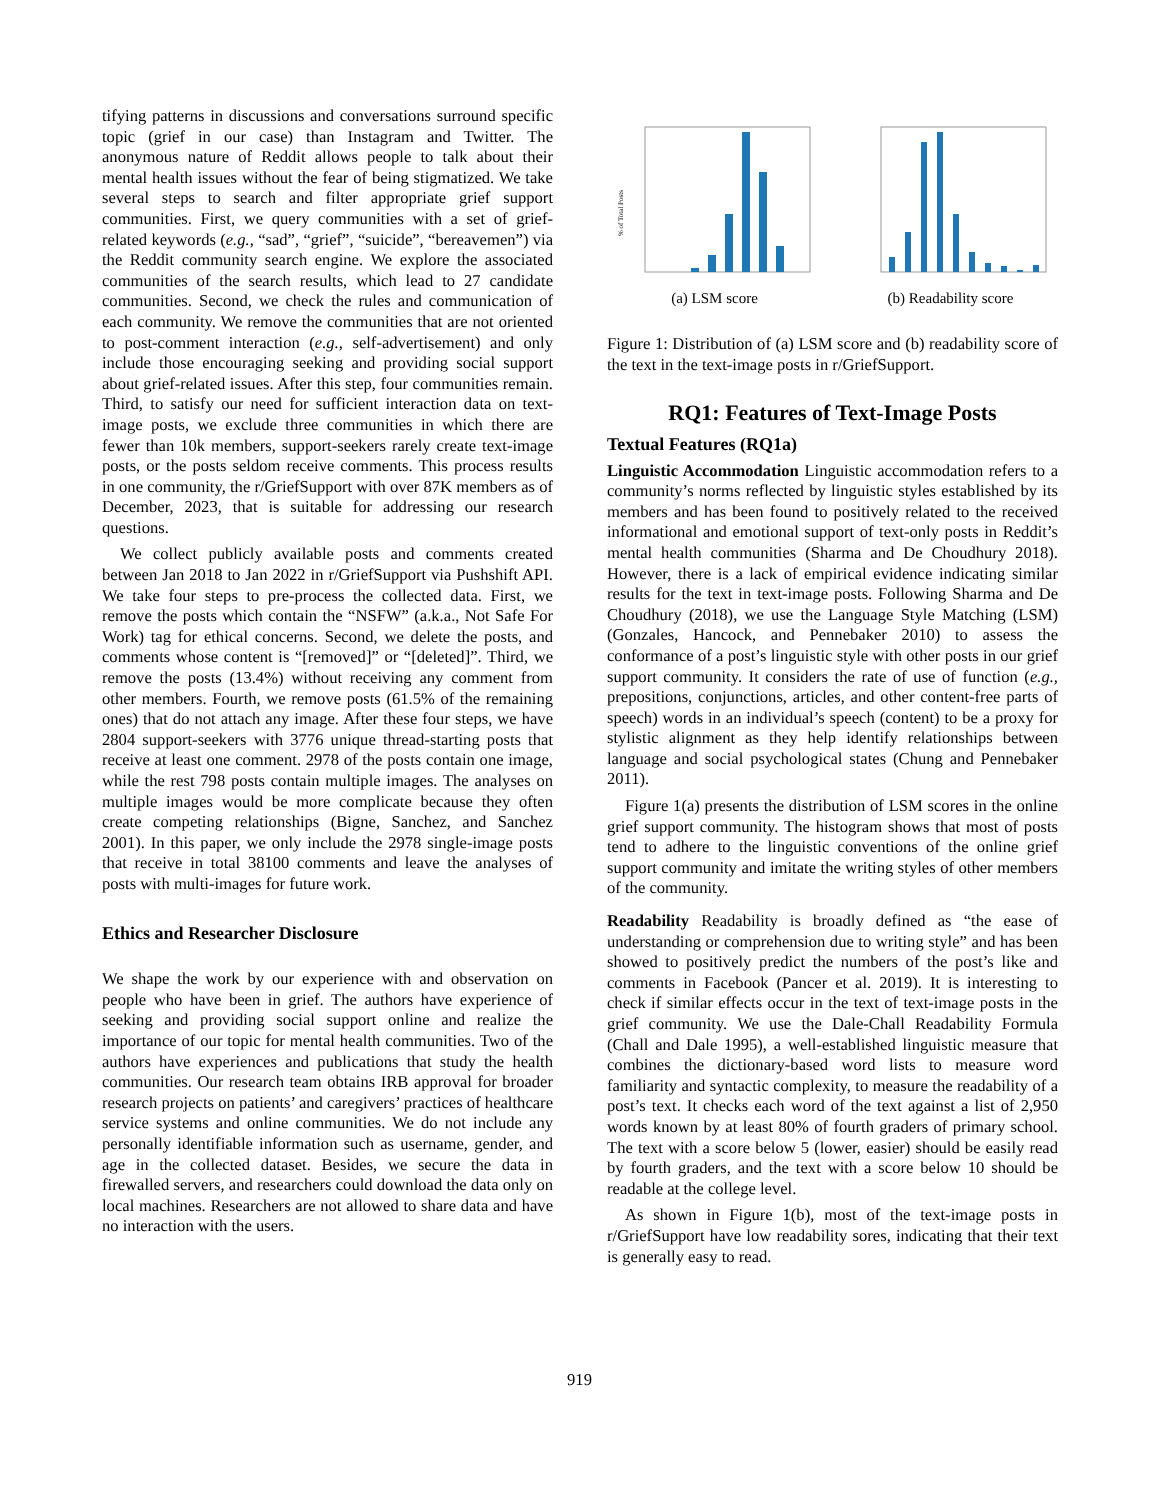tifying patterns in discussions and conversations surround specific topic (grief in our case) than Instagram and Twitter. The anonymous nature of Reddit allows people to talk about their mental health issues without the fear of being stigmatized. We take several steps to search and filter appropriate grief support communities. First, we query communities with a set of grief-related keywords (e.g., “sad”, “grief”, “suicide”, “bereavemen”) via the Reddit community search engine. We explore the associated communities of the search results, which lead to 27 candidate communities. Second, we check the rules and communication of each community. We remove the communities that are not oriented to post-comment interaction (e.g., self-advertisement) and only include those encouraging seeking and providing social support about grief-related issues. After this step, four communities remain. Third, to satisfy our need for sufficient interaction data on text-image posts, we exclude three communities in which there are fewer than 10k members, support-seekers rarely create text-image posts, or the posts seldom receive comments. This process results in one community, the r/GriefSupport with over 87K members as of December, 2023, that is suitable for addressing our research questions.
We collect publicly available posts and comments created between Jan 2018 to Jan 2022 in r/GriefSupport via Pushshift API. We take four steps to pre-process the collected data. First, we remove the posts which contain the “NSFW” (a.k.a., Not Safe For Work) tag for ethical concerns. Second, we delete the posts, and comments whose content is “[removed]” or “[deleted]”. Third, we remove the posts (13.4%) without receiving any comment from other members. Fourth, we remove posts (61.5% of the remaining ones) that do not attach any image. After these four steps, we have 2804 support-seekers with 3776 unique thread-starting posts that receive at least one comment. 2978 of the posts contain one image, while the rest 798 posts contain multiple images. The analyses on multiple images would be more complicate because they often create competing relationships (Bigne, Sanchez, and Sanchez 2001). In this paper, we only include the 2978 single-image posts that receive in total 38100 comments and leave the analyses of posts with multi-images for future work.
Ethics and Researcher Disclosure
We shape the work by our experience with and observation on people who have been in grief. The authors have experience of seeking and providing social support online and realize the importance of our topic for mental health communities. Two of the authors have experiences and publications that study the health communities. Our research team obtains IRB approval for broader research projects on patients’ and caregivers’ practices of healthcare service systems and online communities. We do not include any personally identifiable information such as username, gender, and age in the collected dataset. Besides, we secure the data in firewalled servers, and researchers could download the data only on local machines. Researchers are not allowed to share data and have no interaction with the users.
% of Total Posts
(a) LSM score
(b) Readability score
Figure 1: Distribution of (a) LSM score and (b) readability score of the text in the text-image posts in r/GriefSupport.
RQ1: Features of Text-Image Posts
Textual Features (RQ1a)
Linguistic Accommodation Linguistic accommodation refers to a community’s norms reflected by linguistic styles established by its members and has been found to positively related to the received informational and emotional support of text-only posts in Reddit’s mental health communities (Sharma and De Choudhury 2018). However, there is a lack of empirical evidence indicating similar results for the text in text-image posts. Following Sharma and De Choudhury (2018), we use the Language Style Matching (LSM) (Gonzales, Hancock, and Pennebaker 2010) to assess the conformance of a post’s linguistic style with other posts in our grief support community. It considers the rate of use of function (e.g., prepositions, conjunctions, articles, and other content-free parts of speech) words in an individual’s speech (content) to be a proxy for stylistic alignment as they help identify relationships between language and social psychological states (Chung and Pennebaker 2011).
Figure 1(a) presents the distribution of LSM scores in the online grief support community. The histogram shows that most of posts tend to adhere to the linguistic conventions of the online grief support community and imitate the writing styles of other members of the community.
Readability Readability is broadly defined as “the ease of understanding or comprehension due to writing style” and has been showed to positively predict the numbers of the post’s like and comments in Facebook (Pancer et al. 2019). It is interesting to check if similar effects occur in the text of text-image posts in the grief community. We use the Dale-Chall Readability Formula (Chall and Dale 1995), a well-established linguistic measure that combines the dictionary-based word lists to measure word familiarity and syntactic complexity, to measure the readability of a post’s text. It checks each word of the text against a list of 2,950 words known by at least 80% of fourth graders of primary school. The text with a score below 5 (lower, easier) should be easily read by fourth graders, and the text with a score below 10 should be readable at the college level.
As shown in Figure 1(b), most of the text-image posts in r/GriefSupport have low readability sores, indicating that their text is generally easy to read.
919